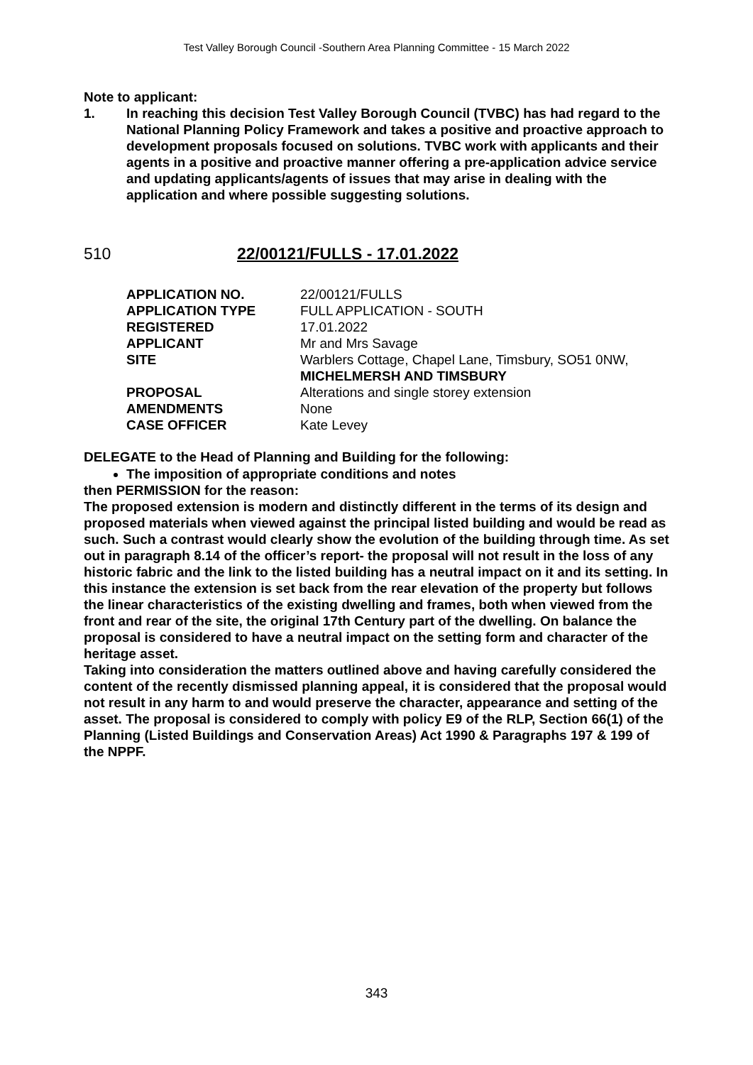Test Valley Borough Council -Southern Area Planning Committee - 15 March 2022
Note to applicant:
1. In reaching this decision Test Valley Borough Council (TVBC) has had regard to the National Planning Policy Framework and takes a positive and proactive approach to development proposals focused on solutions. TVBC work with applicants and their agents in a positive and proactive manner offering a pre-application advice service and updating applicants/agents of issues that may arise in dealing with the application and where possible suggesting solutions.
510 22/00121/FULLS - 17.01.2022
| APPLICATION NO. | 22/00121/FULLS |
| APPLICATION TYPE | FULL APPLICATION - SOUTH |
| REGISTERED | 17.01.2022 |
| APPLICANT | Mr and Mrs Savage |
| SITE | Warblers Cottage, Chapel Lane, Timsbury, SO51 0NW, MICHELMERSH AND TIMSBURY |
| PROPOSAL | Alterations and single storey extension |
| AMENDMENTS | None |
| CASE OFFICER | Kate Levey |
DELEGATE to the Head of Planning and Building for the following:
The imposition of appropriate conditions and notes
then PERMISSION for the reason:
The proposed extension is modern and distinctly different in the terms of its design and proposed materials when viewed against the principal listed building and would be read as such. Such a contrast would clearly show the evolution of the building through time. As set out in paragraph 8.14 of the officer’s report- the proposal will not result in the loss of any historic fabric and the link to the listed building has a neutral impact on it and its setting. In this instance the extension is set back from the rear elevation of the property but follows the linear characteristics of the existing dwelling and frames, both when viewed from the front and rear of the site, the original 17th Century part of the dwelling. On balance the proposal is considered to have a neutral impact on the setting form and character of the heritage asset.
Taking into consideration the matters outlined above and having carefully considered the content of the recently dismissed planning appeal, it is considered that the proposal would not result in any harm to and would preserve the character, appearance and setting of the asset. The proposal is considered to comply with policy E9 of the RLP, Section 66(1) of the Planning (Listed Buildings and Conservation Areas) Act 1990 & Paragraphs 197 & 199 of the NPPF.
343